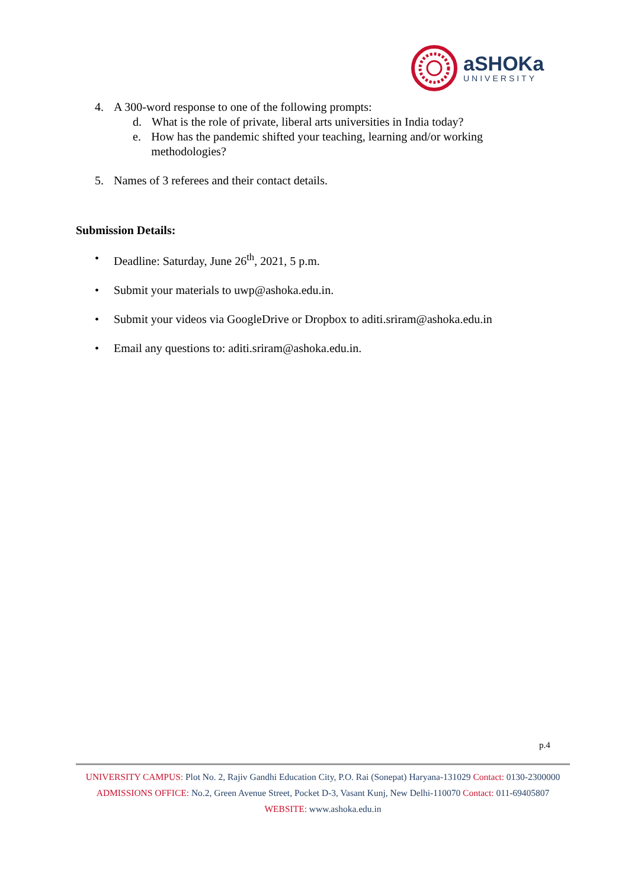aSHOKa
UNIVERSITY
4. A 300-word response to one of the following prompts:
d. What is the role of private, liberal arts universities in India today?
e. How has the pandemic shifted your teaching, learning and/or working methodologies?
5. Names of 3 referees and their contact details.
Submission Details:
• Deadline: Saturday, June 26<sup>th</sup>, 2021, 5 p.m.
• Submit your materials to uwp@ashoka.edu.in.
• Submit your videos via GoogleDrive or Dropbox to aditi.sriram@ashoka.edu.in
• Email any questions to: aditi.sriram@ashoka.edu.in.
p.4
UNIVERSITY CAMPUS: Plot No. 2, Rajiv Gandhi Education City, P.O. Rai (Sonepat) Haryana-131029 Contact: 0130-2300000
ADMISSIONS OFFICE: No.2, Green Avenue Street, Pocket D-3, Vasant Kunj, New Delhi-110070 Contact: 011-69405807
WEBSITE: www.ashoka.edu.in